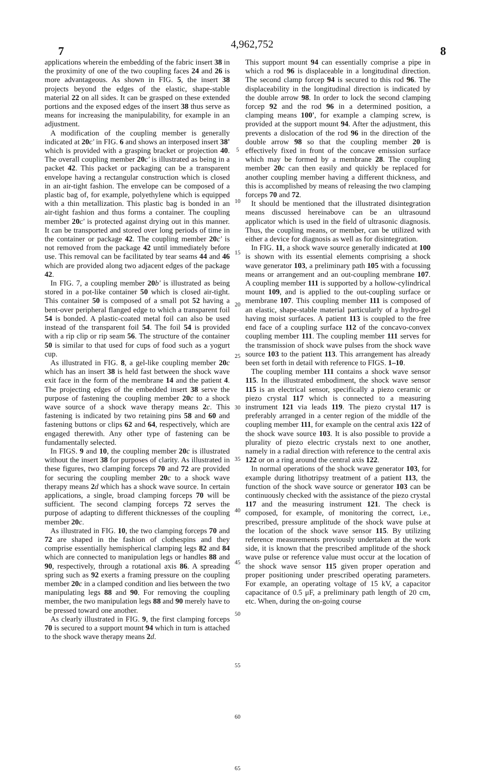7 4,962,752 8
applications wherein the embedding of the fabric insert 38 in the proximity of one of the two coupling faces 24 and 26 is more advantageous. As shown in FIG. 5, the insert 38 projects beyond the edges of the elastic, shape-stable material 22 on all sides. It can be grasped on these extended portions and the exposed edges of the insert 38 thus serve as means for increasing the manipulability, for example in an adjustment.
A modification of the coupling member is generally indicated at 20 c' in FIG. 6 and shows an interposed insert 38' which is provided with a grasping bracket or projection 40. The overall coupling member 20 c' is illustrated as being in a packet 42. This packet or packaging can be a transparent envelope having a rectangular construction which is closed in an air-tight fashion. The envelope can be composed of a plastic bag of, for example, polyethylene which is equipped with a thin metallization. This plastic bag is bonded in an air-tight fashion and thus forms a container. The coupling member 20 c' is protected against drying out in this manner. It can be transported and stored over long periods of time in the container or package 42. The coupling member 20 c' is not removed from the package 42 until immediately before use. This removal can be facilitated by tear seams 44 and 46 which are provided along two adjacent edges of the package 42.
In FIG. 7, a coupling member 20 b' is illustrated as being stored in a pot-like container 50 which is closed air-tight. This container 50 is composed of a small pot 52 having a bent-over peripheral flanged edge to which a transparent foil 54 is bonded. A plastic-coated metal foil can also be used instead of the transparent foil 54. The foil 54 is provided with a rip clip or rip seam 56. The structure of the container 50 is similar to that used for cups of food such as a yogurt cup.
As illustrated in FIG. 8, a gel-like coupling member 20 c which has an insert 38 is held fast between the shock wave exit face in the form of the membrane 14 and the patient 4. The projecting edges of the embedded insert 38 serve the purpose of fastening the coupling member 20 c to a shock wave source of a shock wave therapy means 2 c. This fastening is indicated by two retaining pins 58 and 60 and fastening buttons or clips 62 and 64, respectively, which are engaged therewith. Any other type of fastening can be fundamentally selected.
In FIGS. 9 and 10, the coupling member 20 c is illustrated without the insert 38 for purposes of clarity. As illustrated in these figures, two clamping forceps 70 and 72 are provided for securing the coupling member 20 c to a shock wave therapy means 2 d which has a shock wave source. In certain applications, a single, broad clamping forceps 70 will be sufficient. The second clamping forceps 72 serves the purpose of adapting to different thicknesses of the coupling member 20 c.
As illustrated in FIG. 10, the two clamping forceps 70 and 72 are shaped in the fashion of clothespins and they comprise essentially hemispherical clamping legs 82 and 84 which are connected to manipulation legs or handles 88 and 90, respectively, through a rotational axis 86. A spreading spring such as 92 exerts a framing pressure on the coupling member 20 c in a clamped condition and lies between the two manipulating legs 88 and 90. For removing the coupling member, the two manipulation legs 88 and 90 merely have to be pressed toward one another.
As clearly illustrated in FIG. 9, the first clamping forceps 70 is secured to a support mount 94 which in turn is attached to the shock wave therapy means 2 d.
5
10
15
20
25
30
35
40
45
50
55
60
65
This support mount 94 can essentially comprise a pipe in which a rod 96 is displaceable in a longitudinal direction. The second clamp forcep 94 is secured to this rod 96. The displaceability in the longitudinal direction is indicated by the double arrow 98. In order to lock the second clamping forcep 92 and the rod 96 in a determined position, a clamping means 100', for example a clamping screw, is provided at the support mount 94. After the adjustment, this prevents a dislocation of the rod 96 in the direction of the double arrow 98 so that the coupling member 20 is effectively fixed in front of the concave emission surface which may be formed by a membrane 28. The coupling member 20 c can then easily and quickly be replaced for another coupling member having a different thickness, and this is accomplished by means of releasing the two clamping forceps 70 and 72.
It should be mentioned that the illustrated disintegration means discussed hereinabove can be an ultrasound applicator which is used in the field of ultrasonic diagnosis. Thus, the coupling means, or member, can be utilized with either a device for diagnosis as well as for disintegration.
In FIG. 11, a shock wave source generally indicated at 100 is shown with its essential elements comprising a shock wave generator 103, a preliminary path 105 with a focussing means or arrangement and an out-coupling membrane 107. A coupling member 111 is supported by a hollow-cylindrical mount 109, and is applied to the out-coupling surface or membrane 107. This coupling member 111 is composed of an elastic, shape-stable material particularly of a hydro-gel having moist surfaces. A patient 113 is coupled to the free end face of a coupling surface 112 of the concavo-convex coupling member 111. The coupling member 111 serves for the transmission of shock wave pulses from the shock wave source 103 to the patient 113. This arrangement has already been set forth in detail with reference to FIGS. 1–10.
The coupling member 111 contains a shock wave sensor 115. In the illustrated embodiment, the shock wave sensor 115 is an electrical sensor, specifically a piezo ceramic or piezo crystal 117 which is connected to a measuring instrument 121 via leads 119. The piezo crystal 117 is preferably arranged in a center region of the middle of the coupling member 111, for example on the central axis 122 of the shock wave source 103. It is also possible to provide a plurality of piezo electric crystals next to one another, namely in a radial direction with reference to the central axis 122 or on a ring around the central axis 122.
In normal operations of the shock wave generator 103, for example during lithotripsy treatment of a patient 113, the function of the shock wave source or generator 103 can be continuously checked with the assistance of the piezo crystal 117 and the measuring instrument 121. The check is composed, for example, of monitoring the correct, i.e., prescribed, pressure amplitude of the shock wave pulse at the location of the shock wave sensor 115. By utilizing reference measurements previously undertaken at the work side, it is known that the prescribed amplitude of the shock wave pulse or reference value must occur at the location of the shock wave sensor 115 given proper operation and proper positioning under prescribed operating parameters. For example, an operating voltage of 15 kV, a capacitor capacitance of 0.5 μF, a preliminary path length of 20 cm, etc. When, during the on-going course